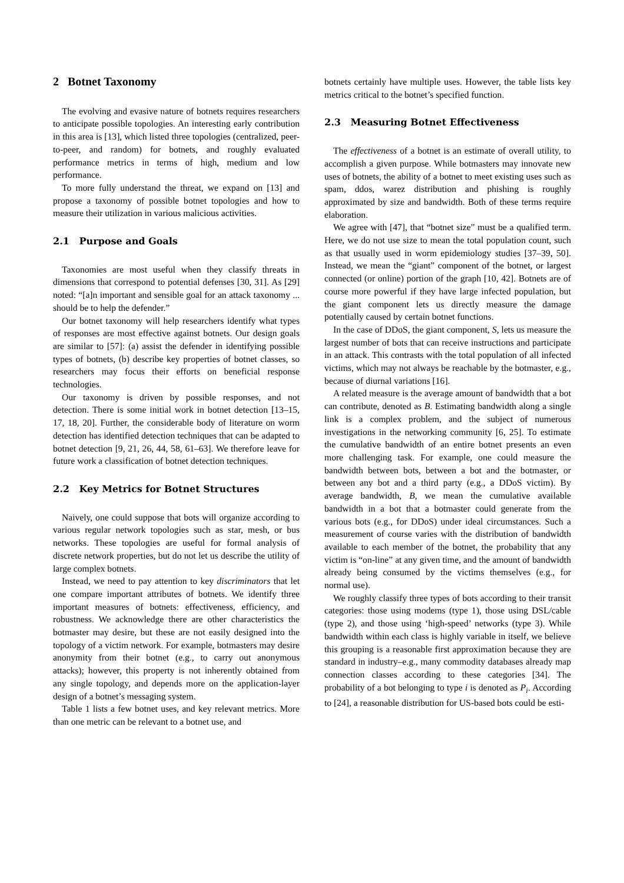2 Botnet Taxonomy
The evolving and evasive nature of botnets requires researchers to anticipate possible topologies. An interesting early contribution in this area is [13], which listed three topologies (centralized, peer-to-peer, and random) for botnets, and roughly evaluated performance metrics in terms of high, medium and low performance.
To more fully understand the threat, we expand on [13] and propose a taxonomy of possible botnet topologies and how to measure their utilization in various malicious activities.
2.1 Purpose and Goals
Taxonomies are most useful when they classify threats in dimensions that correspond to potential defenses [30, 31]. As [29] noted: “[a]n important and sensible goal for an attack taxonomy ... should be to help the defender.”
Our botnet taxonomy will help researchers identify what types of responses are most effective against botnets. Our design goals are similar to [57]: (a) assist the defender in identifying possible types of botnets, (b) describe key properties of botnet classes, so researchers may focus their efforts on beneficial response technologies.
Our taxonomy is driven by possible responses, and not detection. There is some initial work in botnet detection [13–15, 17, 18, 20]. Further, the considerable body of literature on worm detection has identified detection techniques that can be adapted to botnet detection [9, 21, 26, 44, 58, 61–63]. We therefore leave for future work a classification of botnet detection techniques.
2.2 Key Metrics for Botnet Structures
Naively, one could suppose that bots will organize according to various regular network topologies such as star, mesh, or bus networks. These topologies are useful for formal analysis of discrete network properties, but do not let us describe the utility of large complex botnets.
Instead, we need to pay attention to key discriminators that let one compare important attributes of botnets. We identify three important measures of botnets: effectiveness, efficiency, and robustness. We acknowledge there are other characteristics the botmaster may desire, but these are not easily designed into the topology of a victim network. For example, botmasters may desire anonymity from their botnet (e.g., to carry out anonymous attacks); however, this property is not inherently obtained from any single topology, and depends more on the application-layer design of a botnet’s messaging system.
Table 1 lists a few botnet uses, and key relevant metrics. More than one metric can be relevant to a botnet use, and
botnets certainly have multiple uses. However, the table lists key metrics critical to the botnet’s specified function.
2.3 Measuring Botnet Effectiveness
The effectiveness of a botnet is an estimate of overall utility, to accomplish a given purpose. While botmasters may innovate new uses of botnets, the ability of a botnet to meet existing uses such as spam, ddos, warez distribution and phishing is roughly approximated by size and bandwidth. Both of these terms require elaboration.
We agree with [47], that “botnet size” must be a qualified term. Here, we do not use size to mean the total population count, such as that usually used in worm epidemiology studies [37–39, 50]. Instead, we mean the “giant” component of the botnet, or largest connected (or online) portion of the graph [10, 42]. Botnets are of course more powerful if they have large infected population, but the giant component lets us directly measure the damage potentially caused by certain botnet functions.
In the case of DDoS, the giant component, S, lets us measure the largest number of bots that can receive instructions and participate in an attack. This contrasts with the total population of all infected victims, which may not always be reachable by the botmaster, e.g., because of diurnal variations [16].
A related measure is the average amount of bandwidth that a bot can contribute, denoted as B. Estimating bandwidth along a single link is a complex problem, and the subject of numerous investigations in the networking community [6, 25]. To estimate the cumulative bandwidth of an entire botnet presents an even more challenging task. For example, one could measure the bandwidth between bots, between a bot and the botmaster, or between any bot and a third party (e.g., a DDoS victim). By average bandwidth, B, we mean the cumulative available bandwidth in a bot that a botmaster could generate from the various bots (e.g., for DDoS) under ideal circumstances. Such a measurement of course varies with the distribution of bandwidth available to each member of the botnet, the probability that any victim is “on-line” at any given time, and the amount of bandwidth already being consumed by the victims themselves (e.g., for normal use).
We roughly classify three types of bots according to their transit categories: those using modems (type 1), those using DSL/cable (type 2), and those using ‘high-speed’ networks (type 3). While bandwidth within each class is highly variable in itself, we believe this grouping is a reasonable first approximation because they are standard in industry–e.g., many commodity databases already map connection classes according to these categories [34]. The probability of a bot belonging to type i is denoted as P<sub>i</sub>. According to [24], a reasonable distribution for US-based bots could be esti-